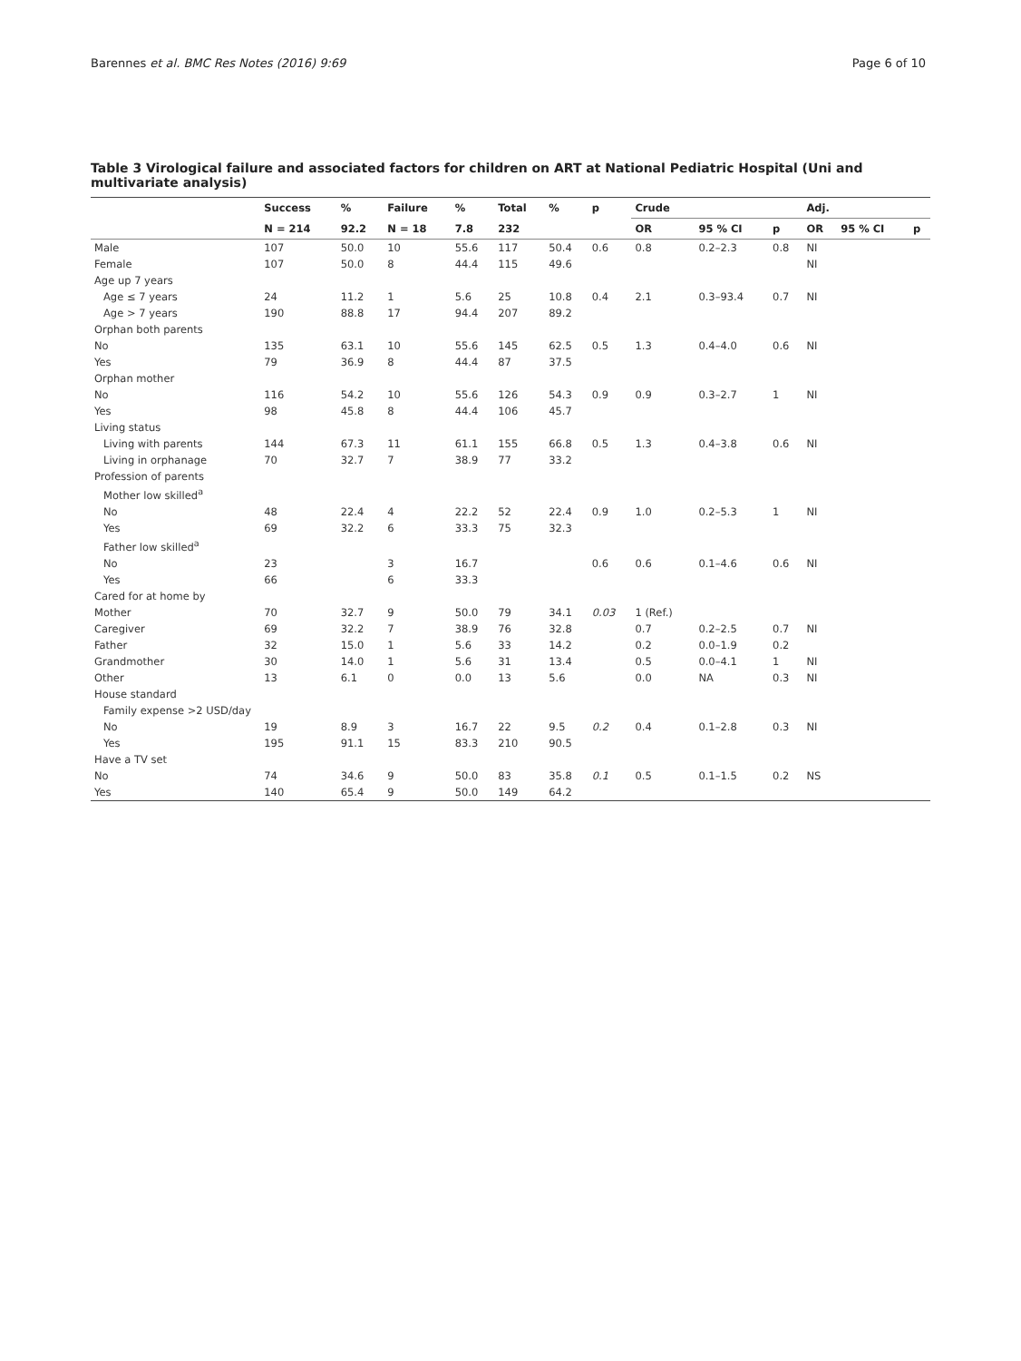Barennes et al. BMC Res Notes (2016) 9:69 Page 6 of 10
Table 3 Virological failure and associated factors for children on ART at National Pediatric Hospital (Uni and multivariate analysis)
| | Success | % | Failure | % | Total | % | p | Crude | | | Adj. | | |
| --- | --- | --- | --- | --- | --- | --- | --- | --- | --- | --- | --- | --- | --- |
| | N = 214 | 92.2 | N = 18 | 7.8 | 232 | | | OR | 95 % CI | p | OR | 95 % CI | p |
| Male | 107 | 50.0 | 10 | 55.6 | 117 | 50.4 | 0.6 | 0.8 | 0.2–2.3 | 0.8 | NI | | |
| Female | 107 | 50.0 | 8 | 44.4 | 115 | 49.6 | | | | | NI | | |
| Age up 7 years | | | | | | | | | | | | | |
| Age ≤ 7 years | 24 | 11.2 | 1 | 5.6 | 25 | 10.8 | 0.4 | 2.1 | 0.3–93.4 | 0.7 | NI | | |
| Age > 7 years | 190 | 88.8 | 17 | 94.4 | 207 | 89.2 | | | | | | | |
| Orphan both parents | | | | | | | | | | | | | |
| No | 135 | 63.1 | 10 | 55.6 | 145 | 62.5 | 0.5 | 1.3 | 0.4–4.0 | 0.6 | NI | | |
| Yes | 79 | 36.9 | 8 | 44.4 | 87 | 37.5 | | | | | | | |
| Orphan mother | | | | | | | | | | | | | |
| No | 116 | 54.2 | 10 | 55.6 | 126 | 54.3 | 0.9 | 0.9 | 0.3–2.7 | 1 | NI | | |
| Yes | 98 | 45.8 | 8 | 44.4 | 106 | 45.7 | | | | | | | |
| Living status | | | | | | | | | | | | | |
| Living with parents | 144 | 67.3 | 11 | 61.1 | 155 | 66.8 | 0.5 | 1.3 | 0.4–3.8 | 0.6 | NI | | |
| Living in orphanage | 70 | 32.7 | 7 | 38.9 | 77 | 33.2 | | | | | | | |
| Profession of parents | | | | | | | | | | | | | |
| Mother low skilled<sup>a</sup> | | | | | | | | | | | | | |
| No | 48 | 22.4 | 4 | 22.2 | 52 | 22.4 | 0.9 | 1.0 | 0.2–5.3 | 1 | NI | | |
| Yes | 69 | 32.2 | 6 | 33.3 | 75 | 32.3 | | | | | | | |
| Father low skilled<sup>a</sup> | | | | | | | | | | | | | |
| No | 23 | | 3 | 16.7 | | | 0.6 | 0.6 | 0.1–4.6 | 0.6 | NI | | |
| Yes | 66 | | 6 | 33.3 | | | | | | | | | |
| Cared for at home by | | | | | | | | | | | | | |
| Mother | 70 | 32.7 | 9 | 50.0 | 79 | 34.1 | 0.03 | 1 (Ref.) | | | | | |
| Caregiver | 69 | 32.2 | 7 | 38.9 | 76 | 32.8 | | 0.7 | 0.2–2.5 | 0.7 | NI | | |
| Father | 32 | 15.0 | 1 | 5.6 | 33 | 14.2 | | 0.2 | 0.0–1.9 | 0.2 | | | |
| Grandmother | 30 | 14.0 | 1 | 5.6 | 31 | 13.4 | | 0.5 | 0.0–4.1 | 1 | NI | | |
| Other | 13 | 6.1 | 0 | 0.0 | 13 | 5.6 | | 0.0 | NA | 0.3 | NI | | |
| House standard | | | | | | | | | | | | | |
| Family expense >2 USD/day | | | | | | | | | | | | | |
| No | 19 | 8.9 | 3 | 16.7 | 22 | 9.5 | 0.2 | 0.4 | 0.1–2.8 | 0.3 | NI | | |
| Yes | 195 | 91.1 | 15 | 83.3 | 210 | 90.5 | | | | | | | |
| Have a TV set | | | | | | | | | | | | | |
| No | 74 | 34.6 | 9 | 50.0 | 83 | 35.8 | 0.1 | 0.5 | 0.1–1.5 | 0.2 | NS | | |
| Yes | 140 | 65.4 | 9 | 50.0 | 149 | 64.2 | | | | | | | |